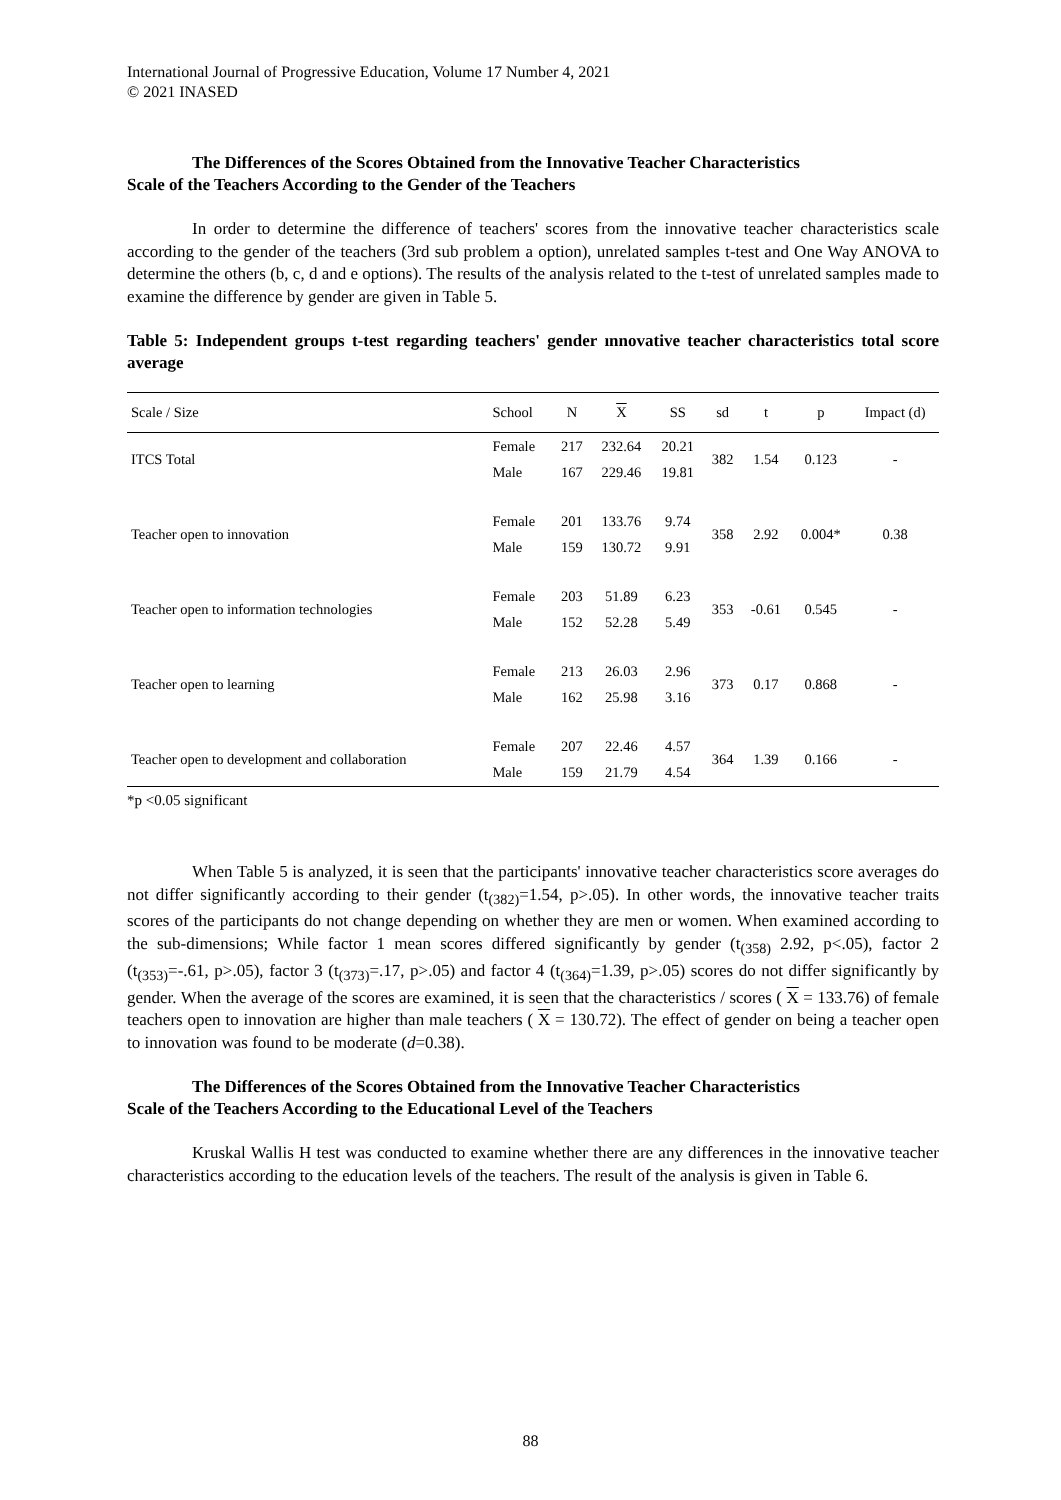International Journal of Progressive Education, Volume 17 Number 4, 2021
© 2021 INASED
The Differences of the Scores Obtained from the Innovative Teacher Characteristics
Scale of the Teachers According to the Gender of the Teachers
In order to determine the difference of teachers' scores from the innovative teacher characteristics scale according to the gender of the teachers (3rd sub problem a option), unrelated samples t-test and One Way ANOVA to determine the others (b, c, d and e options). The results of the analysis related to the t-test of unrelated samples made to examine the difference by gender are given in Table 5.
Table 5: Independent groups t-test regarding teachers' gender ınnovative teacher characteristics total score average
| Scale / Size | School | N | X | SS | sd | t | p | Impact (d) |
| --- | --- | --- | --- | --- | --- | --- | --- | --- |
| ITCS Total | Female | 217 | 232.64 | 20.21 | 382 | 1.54 | 0.123 | - |
| | Male | 167 | 229.46 | 19.81 | | | | |
| Teacher open to innovation | Female | 201 | 133.76 | 9.74 | 358 | 2.92 | 0.004* | 0.38 |
| | Male | 159 | 130.72 | 9.91 | | | | |
| Teacher open to information technologies | Female | 203 | 51.89 | 6.23 | 353 | -0.61 | 0.545 | - |
| | Male | 152 | 52.28 | 5.49 | | | | |
| Teacher open to learning | Female | 213 | 26.03 | 2.96 | 373 | 0.17 | 0.868 | - |
| | Male | 162 | 25.98 | 3.16 | | | | |
| Teacher open to development and collaboration | Female | 207 | 22.46 | 4.57 | 364 | 1.39 | 0.166 | - |
| | Male | 159 | 21.79 | 4.54 | | | | |
*p <0.05 significant
When Table 5 is analyzed, it is seen that the participants' innovative teacher characteristics score averages do not differ significantly according to their gender (t<sub>(382)</sub>=1.54, p>.05). In other words, the innovative teacher traits scores of the participants do not change depending on whether they are men or women. When examined according to the sub-dimensions; While factor 1 mean scores differed significantly by gender (t<sub>(358)</sub> 2.92, p<.05), factor 2 (t<sub>(353)</sub>=-.61, p>.05), factor 3 (t<sub>(373)</sub>=.17, p>.05) and factor 4 (t<sub>(364)</sub>=1.39, p>.05) scores do not differ significantly by gender. When the average of the scores are examined, it is seen that the characteristics / scores ( X = 133.76) of female teachers open to innovation are higher than male teachers ( X = 130.72). The effect of gender on being a teacher open to innovation was found to be moderate (d=0.38).
The Differences of the Scores Obtained from the Innovative Teacher Characteristics
Scale of the Teachers According to the Educational Level of the Teachers
Kruskal Wallis H test was conducted to examine whether there are any differences in the innovative teacher characteristics according to the education levels of the teachers. The result of the analysis is given in Table 6.
88